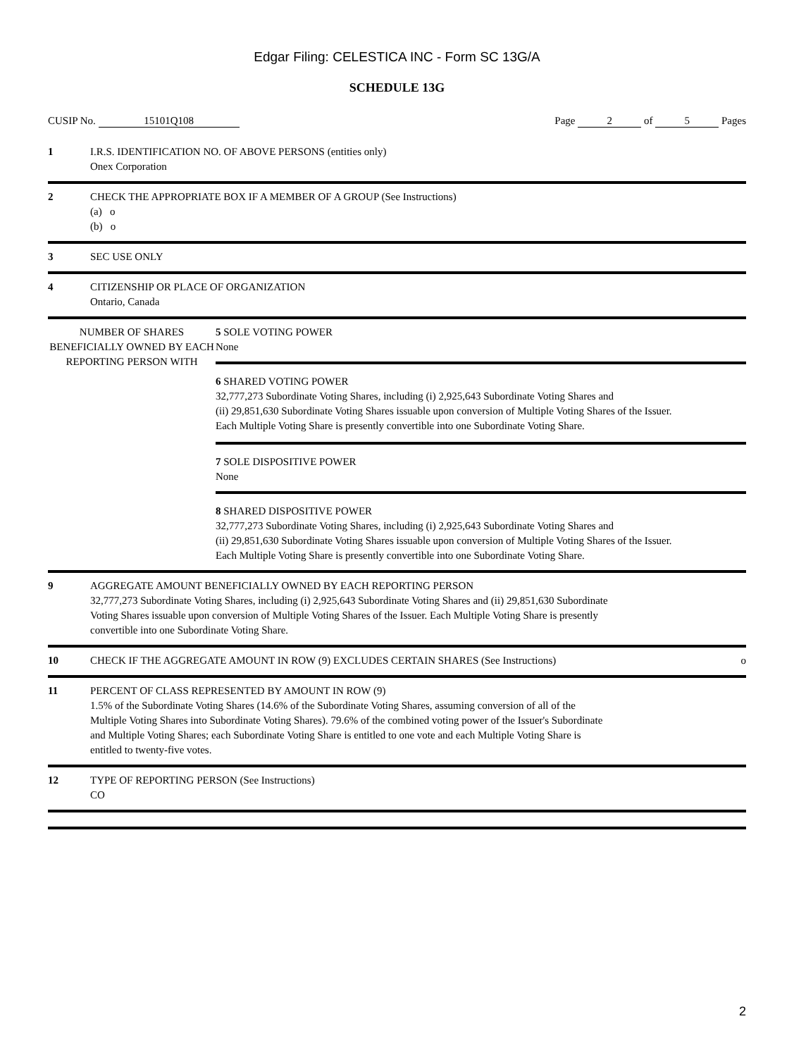Edgar Filing: CELESTICA INC - Form SC 13G/A
SCHEDULE 13G
CUSIP No. 15101Q108 Page 2 of 5 Pages
| 1 | I.R.S. IDENTIFICATION NO. OF ABOVE PERSONS (entities only) Onex Corporation | |
| 2 | CHECK THE APPROPRIATE BOX IF A MEMBER OF A GROUP (See Instructions) (a) o (b) o | |
| 3 | SEC USE ONLY | |
| 4 | CITIZENSHIP OR PLACE OF ORGANIZATION Ontario, Canada | |
| NUMBER OF SHARES BENEFICIALLY OWNED BY EACH REPORTING PERSON WITH | | / 5 SOLE VOTING POWER None / / 6 SHARED VOTING POWER 32,777,273 Subordinate Voting Shares, including (i) 2,925,643 Subordinate Voting Shares and (ii) 29,851,630 Subordinate Voting Shares issuable upon conversion of Multiple Voting Shares of the Issuer. Each Multiple Voting Share is presently convertible into one Subordinate Voting Share. / / 7 SOLE DISPOSITIVE POWER None / / 8 SHARED DISPOSITIVE POWER 32,777,273 Subordinate Voting Shares, including (i) 2,925,643 Subordinate Voting Shares and (ii) 29,851,630 Subordinate Voting Shares issuable upon conversion of Multiple Voting Shares of the Issuer. Each Multiple Voting Share is presently convertible into one Subordinate Voting Share. / |
| 9 | AGGREGATE AMOUNT BENEFICIALLY OWNED BY EACH REPORTING PERSON 32,777,273 Subordinate Voting Shares, including (i) 2,925,643 Subordinate Voting Shares and (ii) 29,851,630 Subordinate Voting Shares issuable upon conversion of Multiple Voting Shares of the Issuer. Each Multiple Voting Share is presently convertible into one Subordinate Voting Share. | |
| 10 | o CHECK IF THE AGGREGATE AMOUNT IN ROW (9) EXCLUDES CERTAIN SHARES (See Instructions) | |
| 11 | PERCENT OF CLASS REPRESENTED BY AMOUNT IN ROW (9) 1.5% of the Subordinate Voting Shares (14.6% of the Subordinate Voting Shares, assuming conversion of all of the Multiple Voting Shares into Subordinate Voting Shares). 79.6% of the combined voting power of the Issuer's Subordinate and Multiple Voting Shares; each Subordinate Voting Share is entitled to one vote and each Multiple Voting Share is entitled to twenty-five votes. | |
| 12 | TYPE OF REPORTING PERSON (See Instructions) CO | |
2